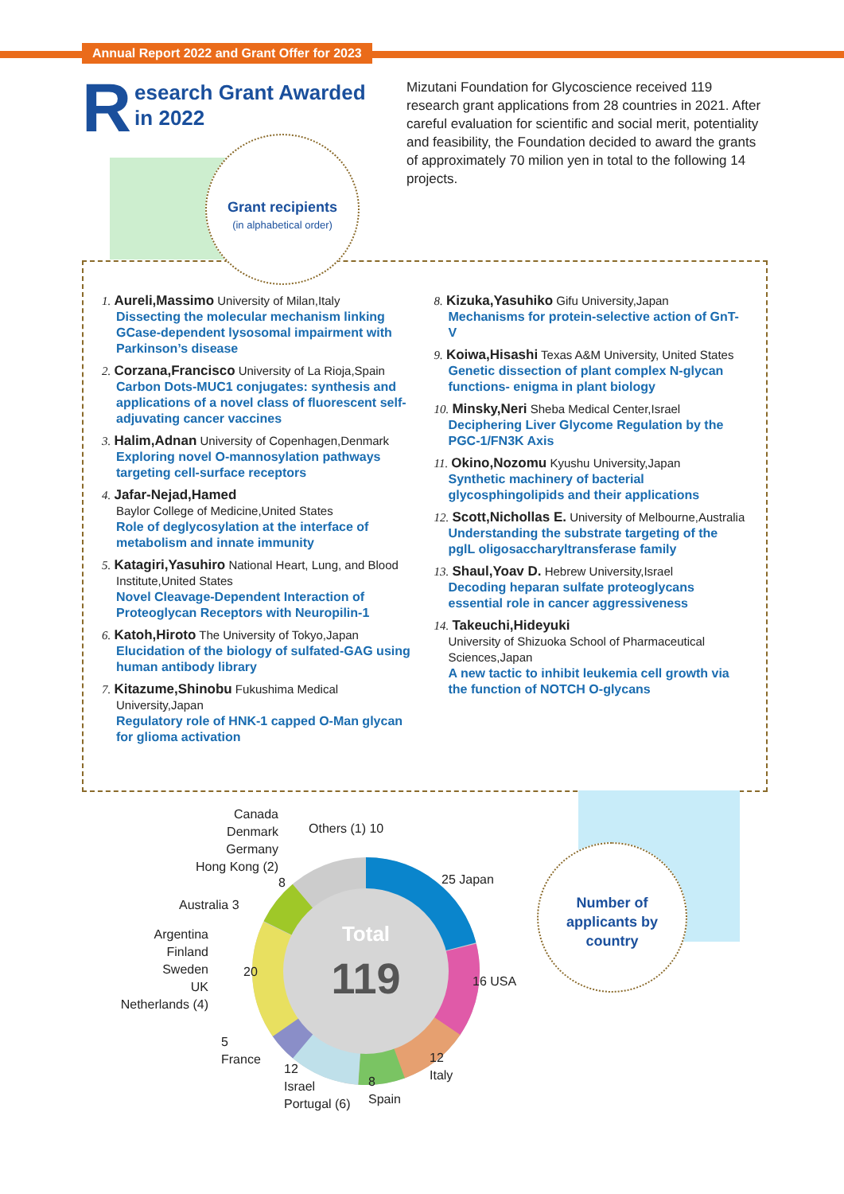Annual Report 2022 and Grant Offer for 2023
Research Grant Awarded
in 2022
Mizutani Foundation for Glycoscience received 119 research grant applications from 28 countries in 2021. After careful evaluation for scientific and social merit, potentiality and feasibility, the Foundation decided to award the grants of approximately 70 milion yen in total to the following 14 projects.
Grant recipients
(in alphabetical order)
1. Aureli,Massimo University of Milan,Italy
Dissecting the molecular mechanism linking GCase-dependent lysosomal impairment with Parkinson’s disease
2. Corzana,Francisco University of La Rioja,Spain
Carbon Dots-MUC1 conjugates: synthesis and applications of a novel class of fluorescent self-adjuvating cancer vaccines
3. Halim,Adnan University of Copenhagen,Denmark
Exploring novel O-mannosylation pathways targeting cell-surface receptors
4. Jafar-Nejad,Hamed
Baylor College of Medicine,United States
Role of deglycosylation at the interface of metabolism and innate immunity
5. Katagiri,Yasuhiro National Heart, Lung, and Blood Institute,United States
Novel Cleavage-Dependent Interaction of Proteoglycan Receptors with Neuropilin-1
6. Katoh,Hiroto The University of Tokyo,Japan
Elucidation of the biology of sulfated-GAG using human antibody library
7. Kitazume,Shinobu Fukushima Medical University,Japan
Regulatory role of HNK-1 capped O-Man glycan for glioma activation
8. Kizuka,Yasuhiko Gifu University,Japan
Mechanisms for protein-selective action of GnT-V
9. Koiwa,Hisashi Texas A&M University, United States
Genetic dissection of plant complex N-glycan functions- enigma in plant biology
10. Minsky,Neri Sheba Medical Center,Israel
Deciphering Liver Glycome Regulation by the PGC-1/FN3K Axis
11. Okino,Nozomu Kyushu University,Japan
Synthetic machinery of bacterial glycosphingolipids and their applications
12. Scott,Nichollas E. University of Melbourne,Australia
Understanding the substrate targeting of the pglL oligosaccharyltransferase family
13. Shaul,Yoav D. Hebrew University,Israel
Decoding heparan sulfate proteoglycans essential role in cancer aggressiveness
14. Takeuchi,Hideyuki
University of Shizuoka School of Pharmaceutical Sciences,Japan
A new tactic to inhibit leukemia cell growth via the function of NOTCH O-glycans
Number of
applicants by
country
Total
119
Canada
Denmark
Germany
Hong Kong (2)
Others (1) 10
8 25 Japan
Australia 3
Argentina
Finland
Sweden
UK
Netherlands (4)
20
16 USA
5
France
12
Italy
12
Israel
Portugal (6)
8
Spain